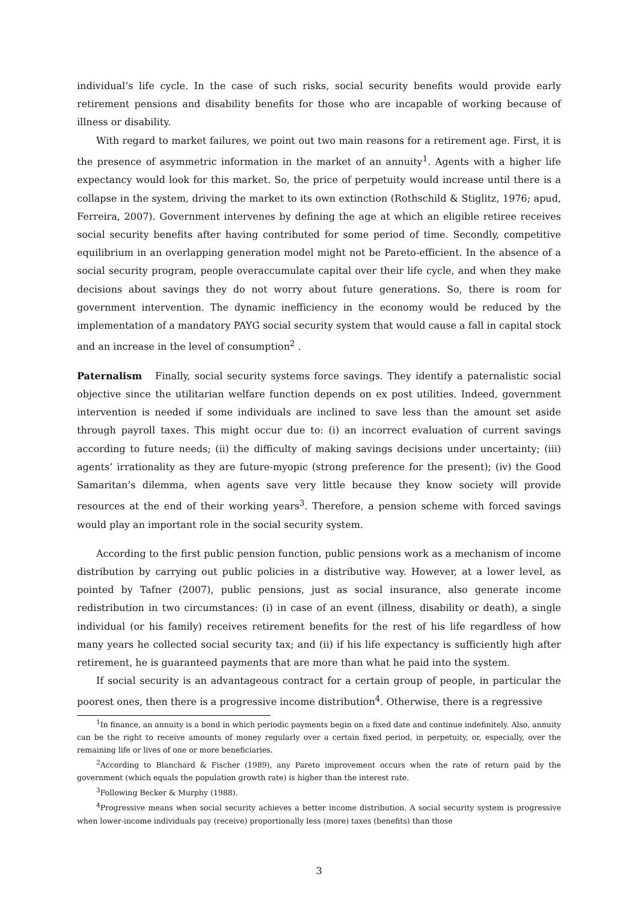individual’s life cycle. In the case of such risks, social security benefits would provide early retirement pensions and disability benefits for those who are incapable of working because of illness or disability.
With regard to market failures, we point out two main reasons for a retirement age. First, it is the presence of asymmetric information in the market of an annuity<sup>1</sup>. Agents with a higher life expectancy would look for this market. So, the price of perpetuity would increase until there is a collapse in the system, driving the market to its own extinction (Rothschild & Stiglitz, 1976; apud, Ferreira, 2007). Government intervenes by defining the age at which an eligible retiree receives social security benefits after having contributed for some period of time. Secondly, competitive equilibrium in an overlapping generation model might not be Pareto-efficient. In the absence of a social security program, people overaccumulate capital over their life cycle, and when they make decisions about savings they do not worry about future generations. So, there is room for government intervention. The dynamic inefficiency in the economy would be reduced by the implementation of a mandatory PAYG social security system that would cause a fall in capital stock and an increase in the level of consumption<sup>2</sup> .
Paternalism Finally, social security systems force savings. They identify a paternalistic social objective since the utilitarian welfare function depends on ex post utilities. Indeed, government intervention is needed if some individuals are inclined to save less than the amount set aside through payroll taxes. This might occur due to: (i) an incorrect evaluation of current savings according to future needs; (ii) the difficulty of making savings decisions under uncertainty; (iii) agents’ irrationality as they are future-myopic (strong preference for the present); (iv) the Good Samaritan’s dilemma, when agents save very little because they know society will provide resources at the end of their working years<sup>3</sup>. Therefore, a pension scheme with forced savings would play an important role in the social security system.
According to the first public pension function, public pensions work as a mechanism of income distribution by carrying out public policies in a distributive way. However, at a lower level, as pointed by Tafner (2007), public pensions, just as social insurance, also generate income redistribution in two circumstances: (i) in case of an event (illness, disability or death), a single individual (or his family) receives retirement benefits for the rest of his life regardless of how many years he collected social security tax; and (ii) if his life expectancy is sufficiently high after retirement, he is guaranteed payments that are more than what he paid into the system.
If social security is an advantageous contract for a certain group of people, in particular the poorest ones, then there is a progressive income distribution<sup>4</sup>. Otherwise, there is a regressive
<sup>1</sup> In finance, an annuity is a bond in which periodic payments begin on a fixed date and continue indefinitely. Also, annuity can be the right to receive amounts of money regularly over a certain fixed period, in perpetuity, or, especially, over the remaining life or lives of one or more beneficiaries.
<sup>2</sup> According to Blanchard & Fischer (1989), any Pareto improvement occurs when the rate of return paid by the government (which equals the population growth rate) is higher than the interest rate.
<sup>3</sup> Following Becker & Murphy (1988).
<sup>4</sup> Progressive means when social security achieves a better income distribution. A social security system is progressive when lower-income individuals pay (receive) proportionally less (more) taxes (benefits) than those
3